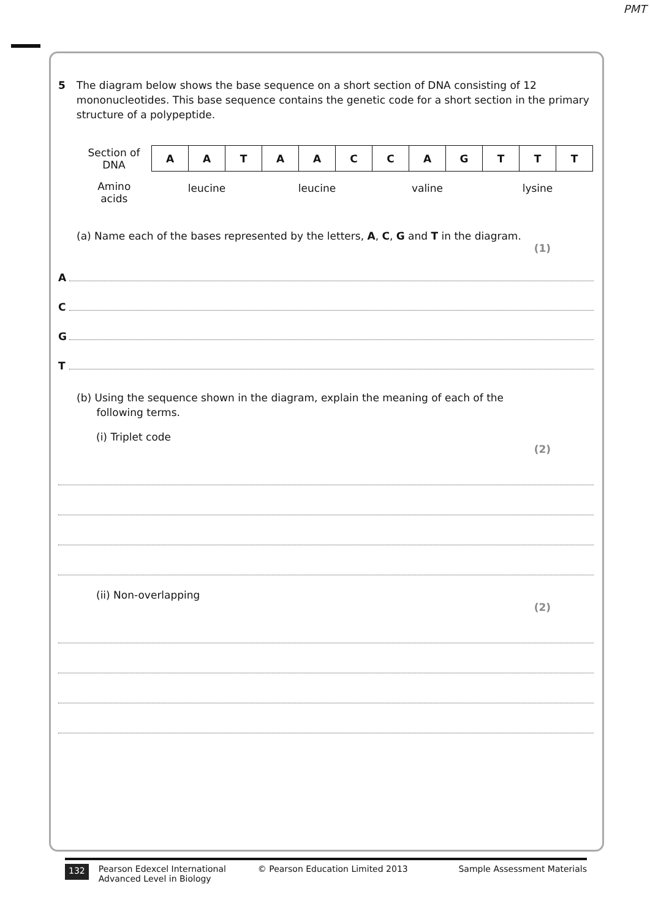PMT
5 The diagram below shows the base sequence on a short section of DNA consisting of 12 mononucleotides. This base sequence contains the genetic code for a short section in the primary structure of a polypeptide.
| Section of DNA | A | A | T | A | A | C | C | A | G | T | T | T |
| Amino acids | leucine | | | leucine | | | valine | | | lysine | | |
(a) Name each of the bases represented by the letters, A, C, G and T in the diagram.
(1)
A
C
G
T
(b) Using the sequence shown in the diagram, explain the meaning of each of the
following terms.
(i) Triplet code
(2)
(ii) Non-overlapping
(2)
132 Pearson Edexcel International
Advanced Level in Biology © Pearson Education Limited 2013 Sample Assessment Materials